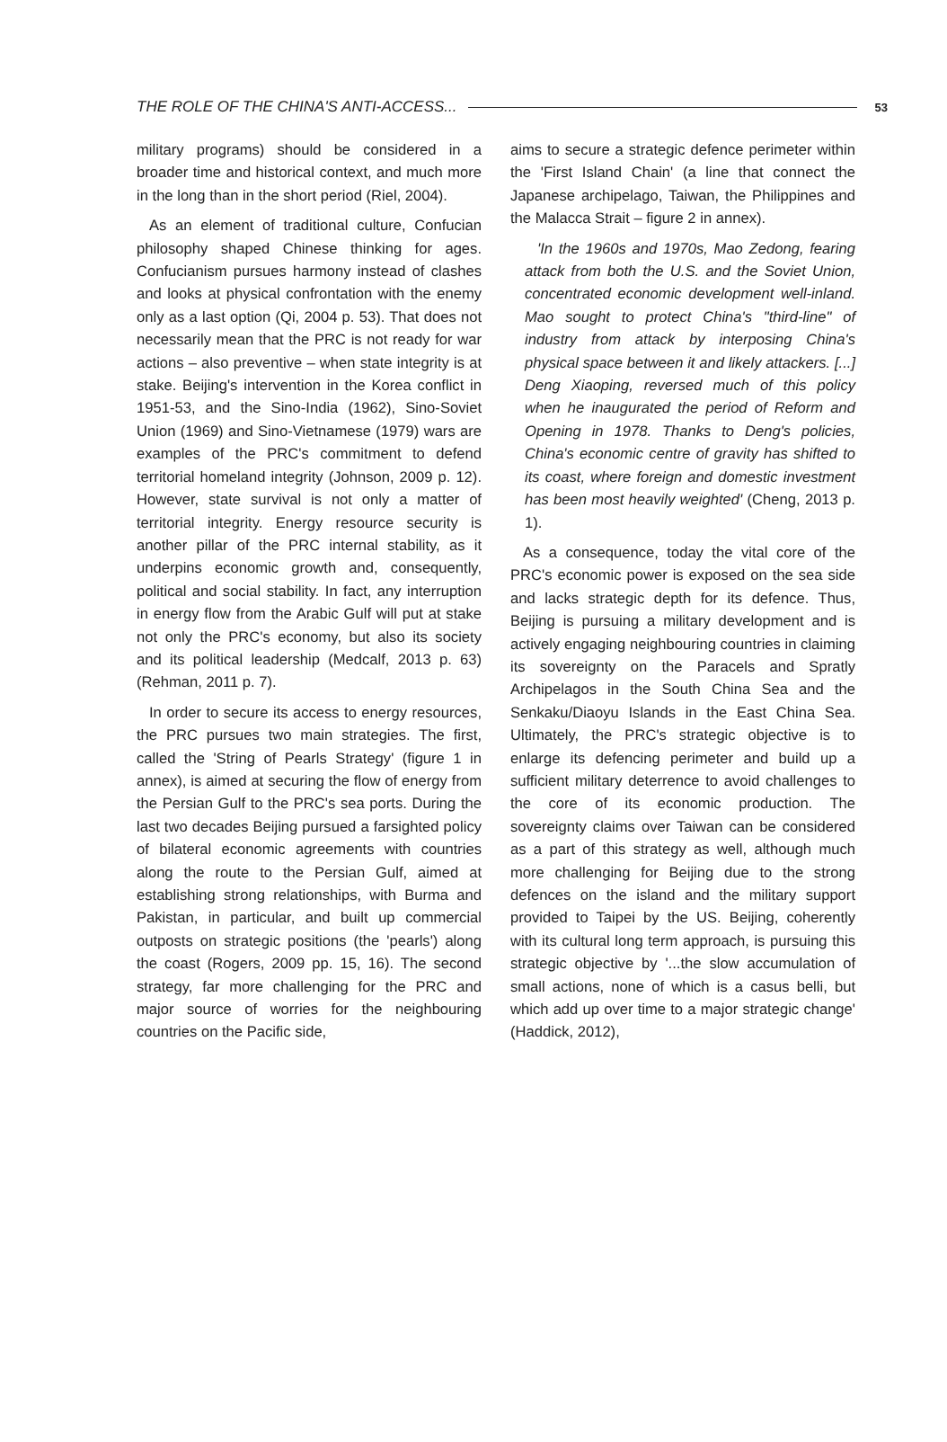THE ROLE OF THE CHINA'S ANTI-ACCESS... 53
military programs) should be considered in a broader time and historical context, and much more in the long than in the short period (Riel, 2004).
As an element of traditional culture, Confucian philosophy shaped Chinese thinking for ages. Confucianism pursues harmony instead of clashes and looks at physical confrontation with the enemy only as a last option (Qi, 2004 p. 53). That does not necessarily mean that the PRC is not ready for war actions – also preventive – when state integrity is at stake. Beijing's intervention in the Korea conflict in 1951-53, and the Sino-India (1962), Sino-Soviet Union (1969) and Sino-Vietnamese (1979) wars are examples of the PRC's commitment to defend territorial homeland integrity (Johnson, 2009 p. 12). However, state survival is not only a matter of territorial integrity. Energy resource security is another pillar of the PRC internal stability, as it underpins economic growth and, consequently, political and social stability. In fact, any interruption in energy flow from the Arabic Gulf will put at stake not only the PRC's economy, but also its society and its political leadership (Medcalf, 2013 p. 63) (Rehman, 2011 p. 7).
In order to secure its access to energy resources, the PRC pursues two main strategies. The first, called the 'String of Pearls Strategy' (figure 1 in annex), is aimed at securing the flow of energy from the Persian Gulf to the PRC's sea ports. During the last two decades Beijing pursued a farsighted policy of bilateral economic agreements with countries along the route to the Persian Gulf, aimed at establishing strong relationships, with Burma and Pakistan, in particular, and built up commercial outposts on strategic positions (the 'pearls') along the coast (Rogers, 2009 pp. 15, 16). The second strategy, far more challenging for the PRC and major source of worries for the neighbouring countries on the Pacific side,
aims to secure a strategic defence perimeter within the 'First Island Chain' (a line that connect the Japanese archipelago, Taiwan, the Philippines and the Malacca Strait – figure 2 in annex).
'In the 1960s and 1970s, Mao Zedong, fearing attack from both the U.S. and the Soviet Union, concentrated economic development well-inland. Mao sought to protect China's "third-line" of industry from attack by interposing China's physical space between it and likely attackers. [...] Deng Xiaoping, reversed much of this policy when he inaugurated the period of Reform and Opening in 1978. Thanks to Deng's policies, China's economic centre of gravity has shifted to its coast, where foreign and domestic investment has been most heavily weighted' (Cheng, 2013 p. 1).
As a consequence, today the vital core of the PRC's economic power is exposed on the sea side and lacks strategic depth for its defence. Thus, Beijing is pursuing a military development and is actively engaging neighbouring countries in claiming its sovereignty on the Paracels and Spratly Archipelagos in the South China Sea and the Senkaku/Diaoyu Islands in the East China Sea. Ultimately, the PRC's strategic objective is to enlarge its defencing perimeter and build up a sufficient military deterrence to avoid challenges to the core of its economic production. The sovereignty claims over Taiwan can be considered as a part of this strategy as well, although much more challenging for Beijing due to the strong defences on the island and the military support provided to Taipei by the US. Beijing, coherently with its cultural long term approach, is pursuing this strategic objective by '...the slow accumulation of small actions, none of which is a casus belli, but which add up over time to a major strategic change' (Haddick, 2012),